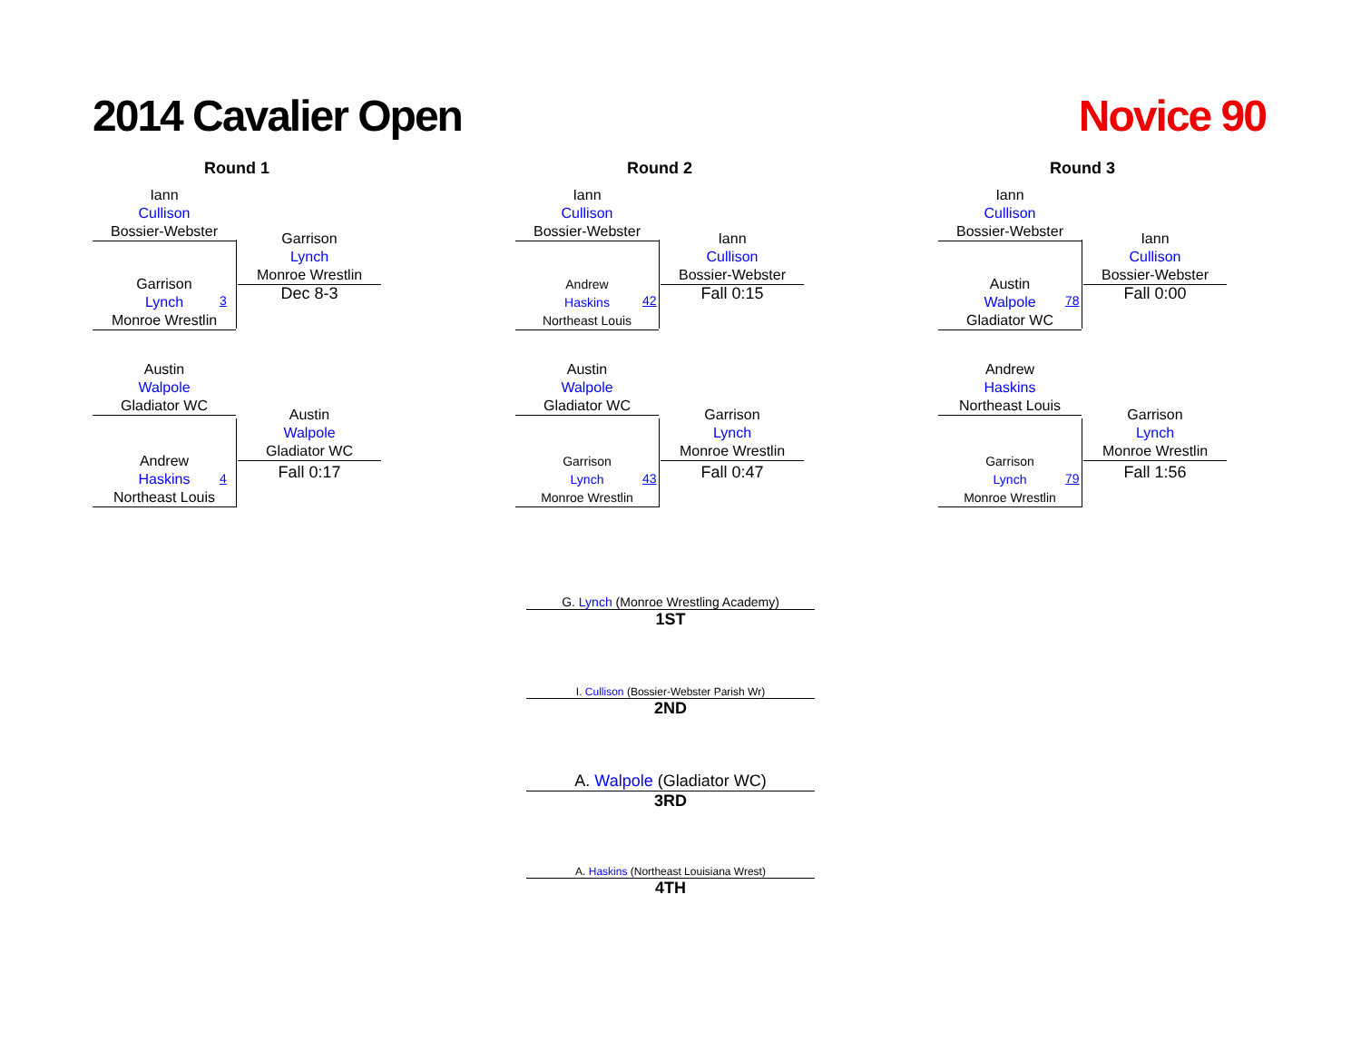2014 Cavalier Open Novice 90
Round 1
Iann
Cullison
Bossier-Webster
Garrison
Lynch
Monroe Wrestlin
3
Garrison
Lynch
Monroe Wrestlin
Dec 8-3
Austin
Walpole
Gladiator WC
Andrew
Haskins
Northeast Louis
4
Austin
Walpole
Gladiator WC
Fall 0:17
Round 2
Iann
Cullison
Bossier-Webster
Andrew
Haskins
Northeast Louis
42
Iann
Cullison
Bossier-Webster
Fall 0:15
Austin
Walpole
Gladiator WC
Garrison
Lynch
Monroe Wrestlin
43
Garrison
Lynch
Monroe Wrestlin
Fall 0:47
Round 3
Iann
Cullison
Bossier-Webster
Austin
Walpole
Gladiator WC
78
Iann
Cullison
Bossier-Webster
Fall 0:00
Andrew
Haskins
Northeast Louis
Garrison
Lynch
Monroe Wrestlin
79
Garrison
Lynch
Monroe Wrestlin
Fall 1:56
G. Lynch (Monroe Wrestling Academy)
1ST
I. Cullison (Bossier-Webster Parish Wr)
2ND
A. Walpole (Gladiator WC)
3RD
A. Haskins (Northeast Louisiana Wrest)
4TH